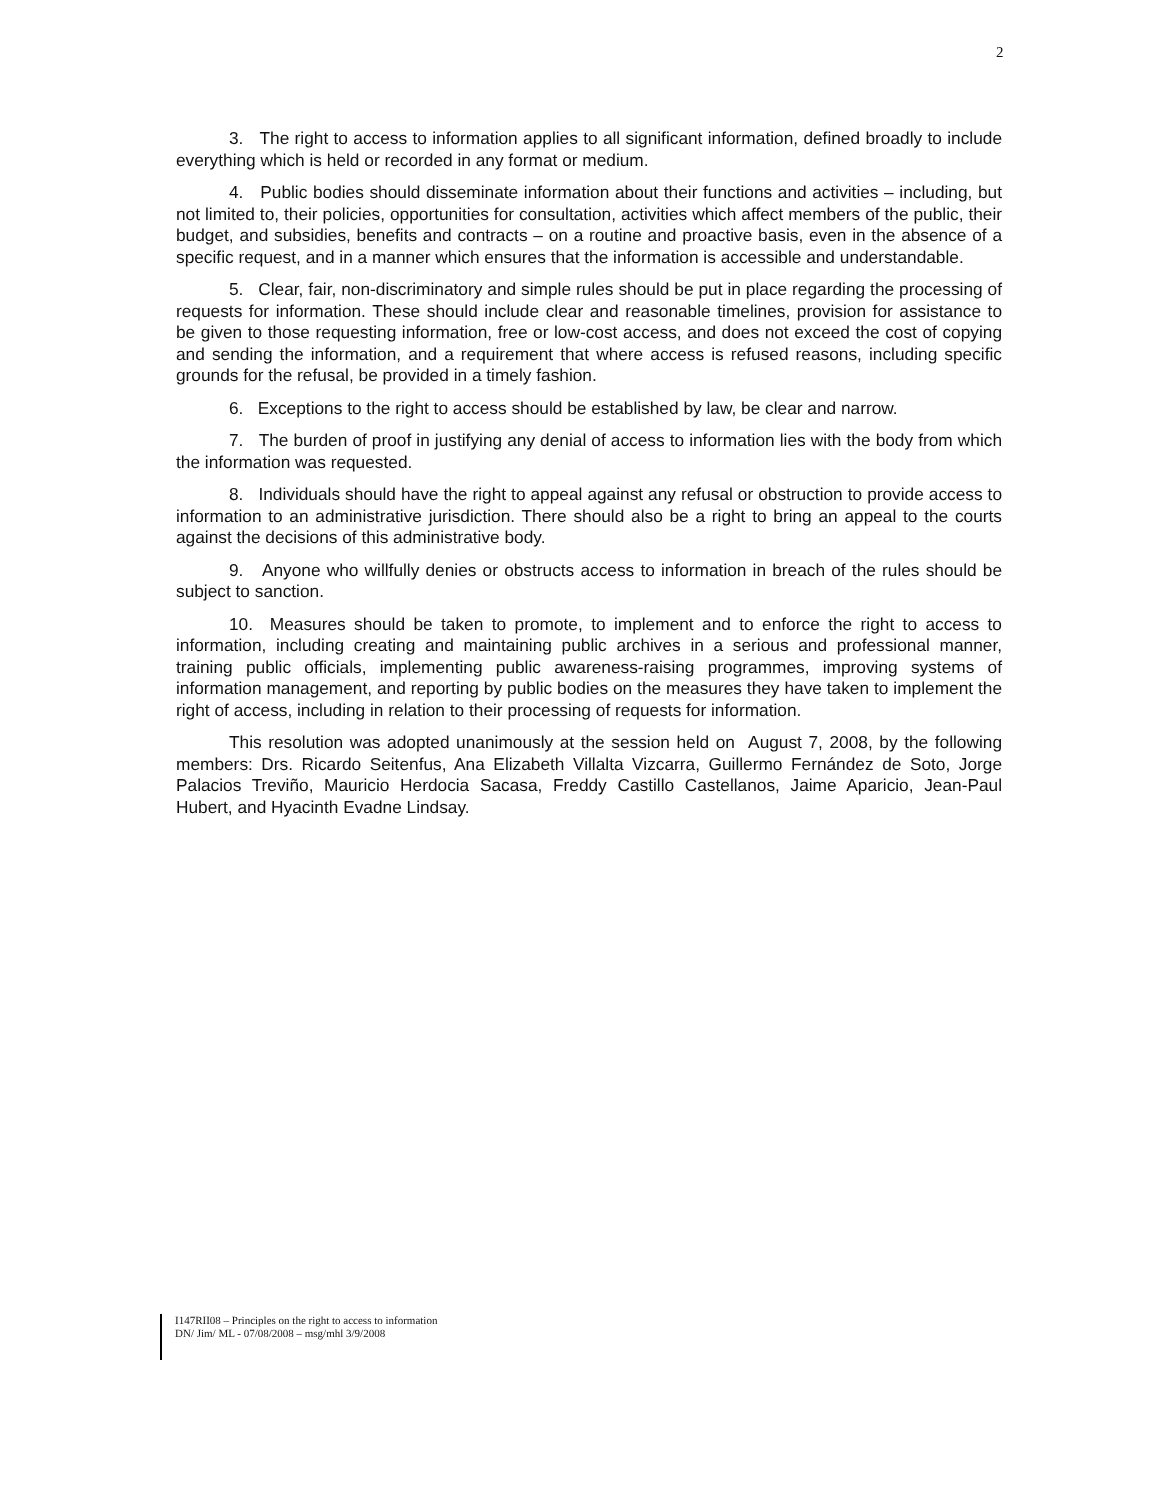2
3. The right to access to information applies to all significant information, defined broadly to include everything which is held or recorded in any format or medium.
4. Public bodies should disseminate information about their functions and activities – including, but not limited to, their policies, opportunities for consultation, activities which affect members of the public, their budget, and subsidies, benefits and contracts – on a routine and proactive basis, even in the absence of a specific request, and in a manner which ensures that the information is accessible and understandable.
5. Clear, fair, non-discriminatory and simple rules should be put in place regarding the processing of requests for information. These should include clear and reasonable timelines, provision for assistance to be given to those requesting information, free or low-cost access, and does not exceed the cost of copying and sending the information, and a requirement that where access is refused reasons, including specific grounds for the refusal, be provided in a timely fashion.
6. Exceptions to the right to access should be established by law, be clear and narrow.
7. The burden of proof in justifying any denial of access to information lies with the body from which the information was requested.
8. Individuals should have the right to appeal against any refusal or obstruction to provide access to information to an administrative jurisdiction. There should also be a right to bring an appeal to the courts against the decisions of this administrative body.
9. Anyone who willfully denies or obstructs access to information in breach of the rules should be subject to sanction.
10. Measures should be taken to promote, to implement and to enforce the right to access to information, including creating and maintaining public archives in a serious and professional manner, training public officials, implementing public awareness-raising programmes, improving systems of information management, and reporting by public bodies on the measures they have taken to implement the right of access, including in relation to their processing of requests for information.
This resolution was adopted unanimously at the session held on August 7, 2008, by the following members: Drs. Ricardo Seitenfus, Ana Elizabeth Villalta Vizcarra, Guillermo Fernández de Soto, Jorge Palacios Treviño, Mauricio Herdocia Sacasa, Freddy Castillo Castellanos, Jaime Aparicio, Jean-Paul Hubert, and Hyacinth Evadne Lindsay.
I147RII08 – Principles on the right to access to information
DN/ Jim/ ML - 07/08/2008 – msg/mhl 3/9/2008